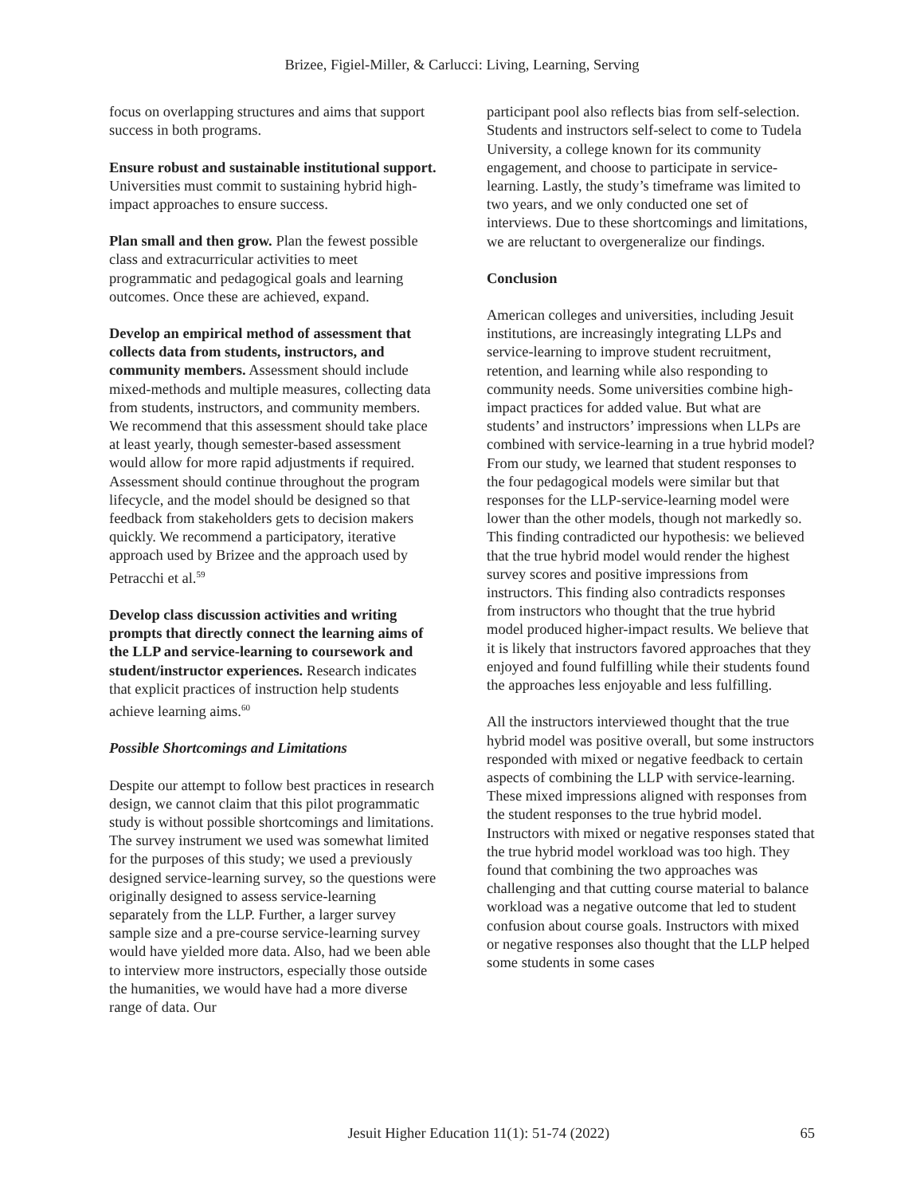Brizee, Figiel-Miller, & Carlucci: Living, Learning, Serving
focus on overlapping structures and aims that support success in both programs.
Ensure robust and sustainable institutional support. Universities must commit to sustaining hybrid high-impact approaches to ensure success.
Plan small and then grow. Plan the fewest possible class and extracurricular activities to meet programmatic and pedagogical goals and learning outcomes. Once these are achieved, expand.
Develop an empirical method of assessment that collects data from students, instructors, and community members. Assessment should include mixed-methods and multiple measures, collecting data from students, instructors, and community members. We recommend that this assessment should take place at least yearly, though semester-based assessment would allow for more rapid adjustments if required. Assessment should continue throughout the program lifecycle, and the model should be designed so that feedback from stakeholders gets to decision makers quickly. We recommend a participatory, iterative approach used by Brizee and the approach used by Petracchi et al.<sup>59</sup>
Develop class discussion activities and writing prompts that directly connect the learning aims of the LLP and service-learning to coursework and student/instructor experiences. Research indicates that explicit practices of instruction help students achieve learning aims.<sup>60</sup>
Possible Shortcomings and Limitations
Despite our attempt to follow best practices in research design, we cannot claim that this pilot programmatic study is without possible shortcomings and limitations. The survey instrument we used was somewhat limited for the purposes of this study; we used a previously designed service-learning survey, so the questions were originally designed to assess service-learning separately from the LLP. Further, a larger survey sample size and a pre-course service-learning survey would have yielded more data. Also, had we been able to interview more instructors, especially those outside the humanities, we would have had a more diverse range of data. Our
participant pool also reflects bias from self-selection. Students and instructors self-select to come to Tudela University, a college known for its community engagement, and choose to participate in service-learning. Lastly, the study’s timeframe was limited to two years, and we only conducted one set of interviews. Due to these shortcomings and limitations, we are reluctant to overgeneralize our findings.
Conclusion
American colleges and universities, including Jesuit institutions, are increasingly integrating LLPs and service-learning to improve student recruitment, retention, and learning while also responding to community needs. Some universities combine high-impact practices for added value. But what are students’ and instructors’ impressions when LLPs are combined with service-learning in a true hybrid model? From our study, we learned that student responses to the four pedagogical models were similar but that responses for the LLP-service-learning model were lower than the other models, though not markedly so. This finding contradicted our hypothesis: we believed that the true hybrid model would render the highest survey scores and positive impressions from instructors. This finding also contradicts responses from instructors who thought that the true hybrid model produced higher-impact results. We believe that it is likely that instructors favored approaches that they enjoyed and found fulfilling while their students found the approaches less enjoyable and less fulfilling.
All the instructors interviewed thought that the true hybrid model was positive overall, but some instructors responded with mixed or negative feedback to certain aspects of combining the LLP with service-learning. These mixed impressions aligned with responses from the student responses to the true hybrid model. Instructors with mixed or negative responses stated that the true hybrid model workload was too high. They found that combining the two approaches was challenging and that cutting course material to balance workload was a negative outcome that led to student confusion about course goals. Instructors with mixed or negative responses also thought that the LLP helped some students in some cases
Jesuit Higher Education 11(1): 51-74 (2022) 65